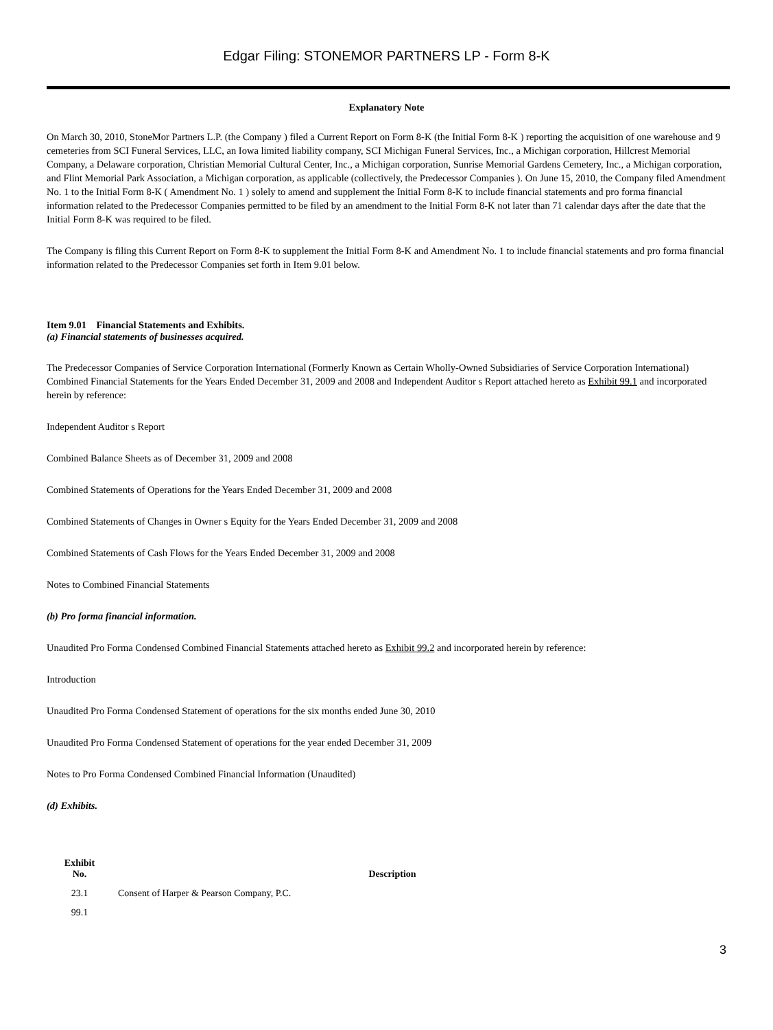Edgar Filing: STONEMOR PARTNERS LP - Form 8-K
Explanatory Note
On March 30, 2010, StoneMor Partners L.P. (the Company ) filed a Current Report on Form 8-K (the Initial Form 8-K ) reporting the acquisition of one warehouse and 9 cemeteries from SCI Funeral Services, LLC, an Iowa limited liability company, SCI Michigan Funeral Services, Inc., a Michigan corporation, Hillcrest Memorial Company, a Delaware corporation, Christian Memorial Cultural Center, Inc., a Michigan corporation, Sunrise Memorial Gardens Cemetery, Inc., a Michigan corporation, and Flint Memorial Park Association, a Michigan corporation, as applicable (collectively, the Predecessor Companies ). On June 15, 2010, the Company filed Amendment No. 1 to the Initial Form 8-K ( Amendment No. 1 ) solely to amend and supplement the Initial Form 8-K to include financial statements and pro forma financial information related to the Predecessor Companies permitted to be filed by an amendment to the Initial Form 8-K not later than 71 calendar days after the date that the Initial Form 8-K was required to be filed.
The Company is filing this Current Report on Form 8-K to supplement the Initial Form 8-K and Amendment No. 1 to include financial statements and pro forma financial information related to the Predecessor Companies set forth in Item 9.01 below.
Item 9.01 Financial Statements and Exhibits.
(a) Financial statements of businesses acquired.
The Predecessor Companies of Service Corporation International (Formerly Known as Certain Wholly-Owned Subsidiaries of Service Corporation International) Combined Financial Statements for the Years Ended December 31, 2009 and 2008 and Independent Auditor s Report attached hereto as Exhibit 99.1 and incorporated herein by reference:
Independent Auditor s Report
Combined Balance Sheets as of December 31, 2009 and 2008
Combined Statements of Operations for the Years Ended December 31, 2009 and 2008
Combined Statements of Changes in Owner s Equity for the Years Ended December 31, 2009 and 2008
Combined Statements of Cash Flows for the Years Ended December 31, 2009 and 2008
Notes to Combined Financial Statements
(b) Pro forma financial information.
Unaudited Pro Forma Condensed Combined Financial Statements attached hereto as Exhibit 99.2 and incorporated herein by reference:
Introduction
Unaudited Pro Forma Condensed Statement of operations for the six months ended June 30, 2010
Unaudited Pro Forma Condensed Statement of operations for the year ended December 31, 2009
Notes to Pro Forma Condensed Combined Financial Information (Unaudited)
(d) Exhibits.
| Exhibit No. | Description |
| --- | --- |
| 23.1 | Consent of Harper & Pearson Company, P.C. |
| 99.1 | |
3